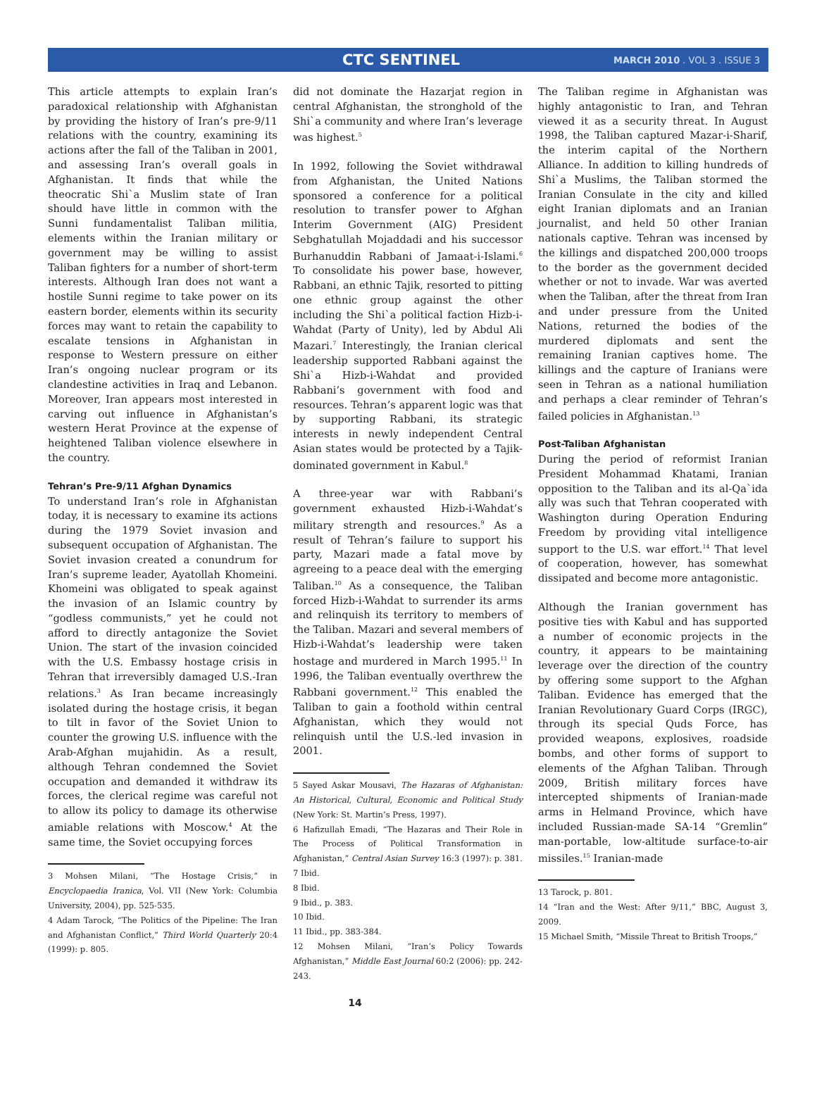CTC SENTINEL MARCH 2010 . VOL 3 . ISSUE 3
This article attempts to explain Iran’s paradoxical relationship with Afghanistan by providing the history of Iran’s pre-9/11 relations with the country, examining its actions after the fall of the Taliban in 2001, and assessing Iran’s overall goals in Afghanistan. It finds that while the theocratic Shi`a Muslim state of Iran should have little in common with the Sunni fundamentalist Taliban militia, elements within the Iranian military or government may be willing to assist Taliban fighters for a number of short-term interests. Although Iran does not want a hostile Sunni regime to take power on its eastern border, elements within its security forces may want to retain the capability to escalate tensions in Afghanistan in response to Western pressure on either Iran’s ongoing nuclear program or its clandestine activities in Iraq and Lebanon. Moreover, Iran appears most interested in carving out influence in Afghanistan’s western Herat Province at the expense of heightened Taliban violence elsewhere in the country.
Tehran’s Pre-9/11 Afghan Dynamics
To understand Iran’s role in Afghanistan today, it is necessary to examine its actions during the 1979 Soviet invasion and subsequent occupation of Afghanistan. The Soviet invasion created a conundrum for Iran’s supreme leader, Ayatollah Khomeini. Khomeini was obligated to speak against the invasion of an Islamic country by “godless communists,” yet he could not afford to directly antagonize the Soviet Union. The start of the invasion coincided with the U.S. Embassy hostage crisis in Tehran that irreversibly damaged U.S.-Iran relations.<sup>3</sup> As Iran became increasingly isolated during the hostage crisis, it began to tilt in favor of the Soviet Union to counter the growing U.S. influence with the Arab-Afghan mujahidin. As a result, although Tehran condemned the Soviet occupation and demanded it withdraw its forces, the clerical regime was careful not to allow its policy to damage its otherwise amiable relations with Moscow.<sup>4</sup> At the same time, the Soviet occupying forces
3 Mohsen Milani, “The Hostage Crisis,” in Encyclopaedia Iranica, Vol. VII (New York: Columbia University, 2004), pp. 525-535.
4 Adam Tarock, “The Politics of the Pipeline: The Iran and Afghanistan Conflict,” Third World Quarterly 20:4 (1999): p. 805.
did not dominate the Hazarjat region in central Afghanistan, the stronghold of the Shi`a community and where Iran’s leverage was highest.<sup>5</sup>
In 1992, following the Soviet withdrawal from Afghanistan, the United Nations sponsored a conference for a political resolution to transfer power to Afghan Interim Government (AIG) President Sebghatullah Mojaddadi and his successor Burhanuddin Rabbani of Jamaat-i-Islami.<sup>6</sup> To consolidate his power base, however, Rabbani, an ethnic Tajik, resorted to pitting one ethnic group against the other including the Shi`a political faction Hizb-i-Wahdat (Party of Unity), led by Abdul Ali Mazari.<sup>7</sup> Interestingly, the Iranian clerical leadership supported Rabbani against the Shi`a Hizb-i-Wahdat and provided Rabbani’s government with food and resources. Tehran’s apparent logic was that by supporting Rabbani, its strategic interests in newly independent Central Asian states would be protected by a Tajik-dominated government in Kabul.<sup>8</sup>
A three-year war with Rabbani’s government exhausted Hizb-i-Wahdat’s military strength and resources.<sup>9</sup> As a result of Tehran’s failure to support his party, Mazari made a fatal move by agreeing to a peace deal with the emerging Taliban.<sup>10</sup> As a consequence, the Taliban forced Hizb-i-Wahdat to surrender its arms and relinquish its territory to members of the Taliban. Mazari and several members of Hizb-i-Wahdat’s leadership were taken hostage and murdered in March 1995.<sup>11</sup> In 1996, the Taliban eventually overthrew the Rabbani government.<sup>12</sup> This enabled the Taliban to gain a foothold within central Afghanistan, which they would not relinquish until the U.S.-led invasion in 2001.
5 Sayed Askar Mousavi, The Hazaras of Afghanistan: An Historical, Cultural, Economic and Political Study (New York: St. Martin’s Press, 1997).
6 Hafizullah Emadi, “The Hazaras and Their Role in The Process of Political Transformation in Afghanistan,” Central Asian Survey 16:3 (1997): p. 381.
7 Ibid.
8 Ibid.
9 Ibid., p. 383.
10 Ibid.
11 Ibid., pp. 383-384.
12 Mohsen Milani, “Iran’s Policy Towards Afghanistan,” Middle East Journal 60:2 (2006): pp. 242-243.
14
The Taliban regime in Afghanistan was highly antagonistic to Iran, and Tehran viewed it as a security threat. In August 1998, the Taliban captured Mazar-i-Sharif, the interim capital of the Northern Alliance. In addition to killing hundreds of Shi`a Muslims, the Taliban stormed the Iranian Consulate in the city and killed eight Iranian diplomats and an Iranian journalist, and held 50 other Iranian nationals captive. Tehran was incensed by the killings and dispatched 200,000 troops to the border as the government decided whether or not to invade. War was averted when the Taliban, after the threat from Iran and under pressure from the United Nations, returned the bodies of the murdered diplomats and sent the remaining Iranian captives home. The killings and the capture of Iranians were seen in Tehran as a national humiliation and perhaps a clear reminder of Tehran’s failed policies in Afghanistan.<sup>13</sup>
Post-Taliban Afghanistan
During the period of reformist Iranian President Mohammad Khatami, Iranian opposition to the Taliban and its al-Qa`ida ally was such that Tehran cooperated with Washington during Operation Enduring Freedom by providing vital intelligence support to the U.S. war effort.<sup>14</sup> That level of cooperation, however, has somewhat dissipated and become more antagonistic.
Although the Iranian government has positive ties with Kabul and has supported a number of economic projects in the country, it appears to be maintaining leverage over the direction of the country by offering some support to the Afghan Taliban. Evidence has emerged that the Iranian Revolutionary Guard Corps (IRGC), through its special Quds Force, has provided weapons, explosives, roadside bombs, and other forms of support to elements of the Afghan Taliban. Through 2009, British military forces have intercepted shipments of Iranian-made arms in Helmand Province, which have included Russian-made SA-14 “Gremlin” man-portable, low-altitude surface-to-air missiles.<sup>15</sup> Iranian-made
13 Tarock, p. 801.
14 “Iran and the West: After 9/11,” BBC, August 3, 2009.
15 Michael Smith, “Missile Threat to British Troops,”